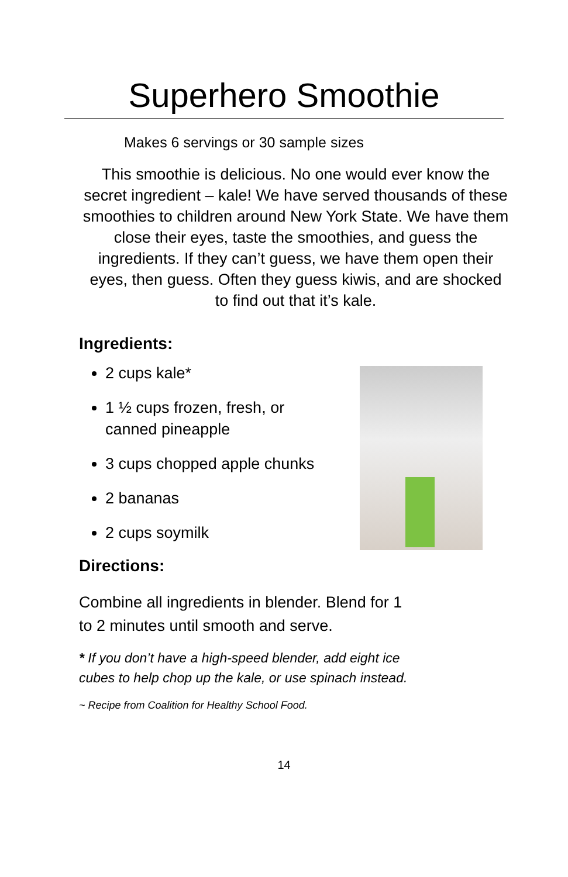Superhero Smoothie
Makes 6 servings or 30 sample sizes
This smoothie is delicious. No one would ever know the secret ingredient – kale! We have served thousands of these smoothies to children around New York State. We have them close their eyes, taste the smoothies, and guess the ingredients. If they can’t guess, we have them open their eyes, then guess. Often they guess kiwis, and are shocked to find out that it’s kale.
Ingredients:
2 cups kale*
1 ½ cups frozen, fresh, or canned pineapple
3 cups chopped apple chunks
2 bananas
2 cups soymilk
Directions:
Combine all ingredients in blender. Blend for 1
to 2 minutes until smooth and serve.
* If you don’t have a high-speed blender, add eight ice
cubes to help chop up the kale, or use spinach instead.
~ Recipe from Coalition for Healthy School Food.
14